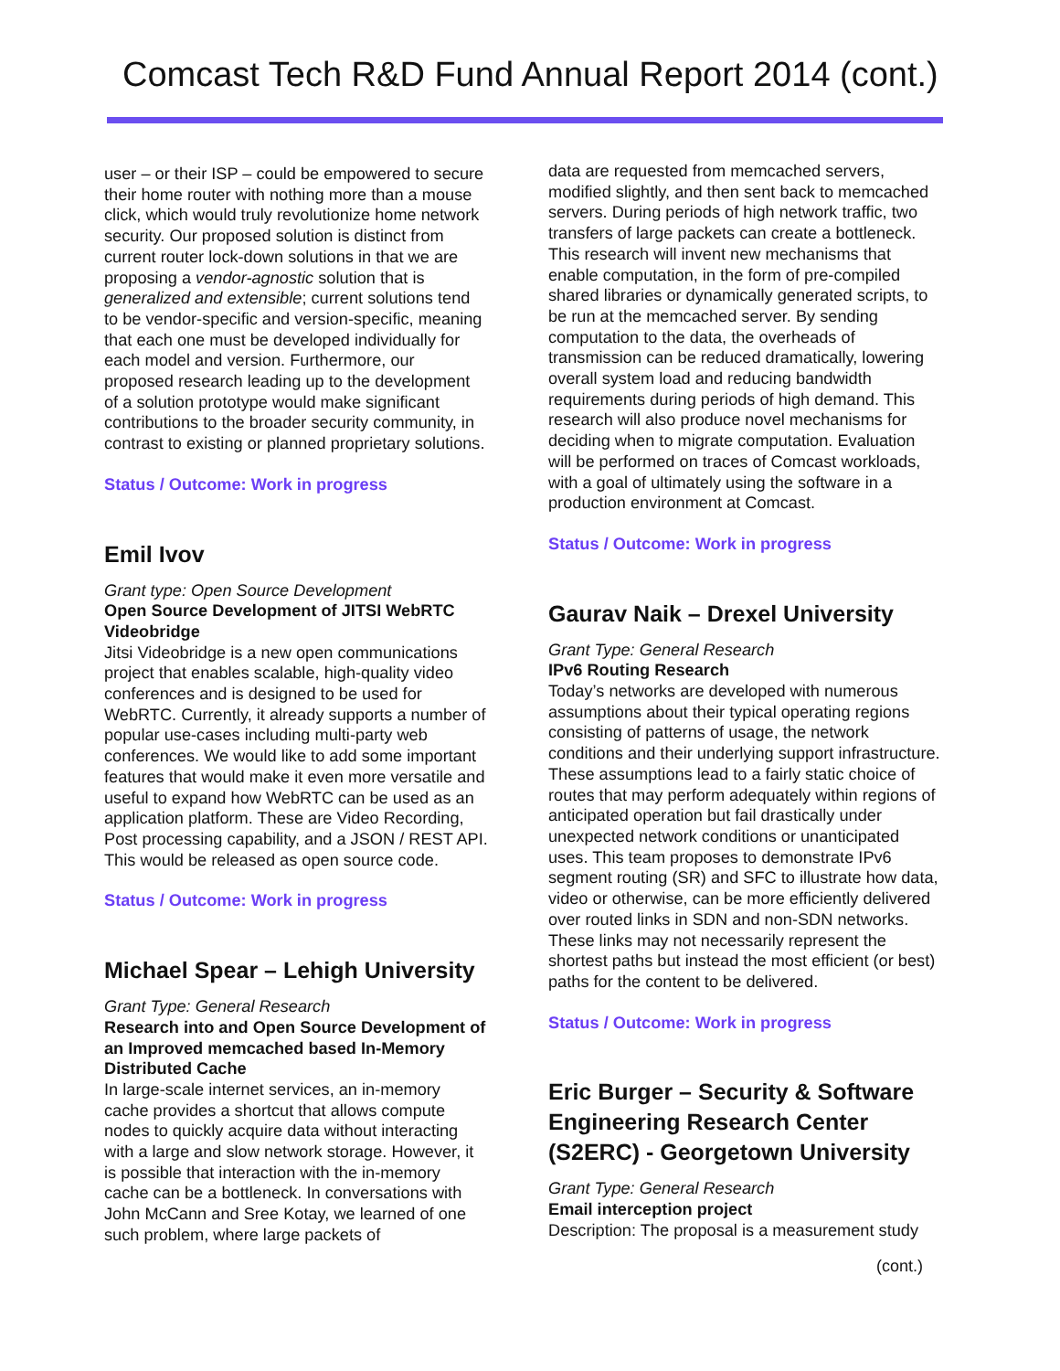Comcast Tech R&D Fund Annual Report 2014 (cont.)
user – or their ISP – could be empowered to secure their home router with nothing more than a mouse click, which would truly revolutionize home network security. Our proposed solution is distinct from current router lock-down solutions in that we are proposing a vendor-agnostic solution that is generalized and extensible; current solutions tend to be vendor-specific and version-specific, meaning that each one must be developed individually for each model and version. Furthermore, our proposed research leading up to the development of a solution prototype would make significant contributions to the broader security community, in contrast to existing or planned proprietary solutions.
Status / Outcome: Work in progress
Emil Ivov
Grant type: Open Source Development
Open Source Development of JITSI WebRTC Videobridge
Jitsi Videobridge is a new open communications project that enables scalable, high-quality video conferences and is designed to be used for WebRTC. Currently, it already supports a number of popular use-cases including multi-party web conferences. We would like to add some important features that would make it even more versatile and useful to expand how WebRTC can be used as an application platform. These are Video Recording, Post processing capability, and a JSON / REST API. This would be released as open source code.
Status / Outcome: Work in progress
Michael Spear – Lehigh University
Grant Type: General Research
Research into and Open Source Development of an Improved memcached based In-Memory Distributed Cache
In large-scale internet services, an in-memory cache provides a shortcut that allows compute nodes to quickly acquire data without interacting with a large and slow network storage. However, it is possible that interaction with the in-memory cache can be a bottleneck. In conversations with John McCann and Sree Kotay, we learned of one such problem, where large packets of
data are requested from memcached servers, modified slightly, and then sent back to memcached servers. During periods of high network traffic, two transfers of large packets can create a bottleneck. This research will invent new mechanisms that enable computation, in the form of pre-compiled shared libraries or dynamically generated scripts, to be run at the memcached server. By sending computation to the data, the overheads of transmission can be reduced dramatically, lowering overall system load and reducing bandwidth requirements during periods of high demand. This research will also produce novel mechanisms for deciding when to migrate computation. Evaluation will be performed on traces of Comcast workloads, with a goal of ultimately using the software in a production environment at Comcast.
Status / Outcome: Work in progress
Gaurav Naik – Drexel University
Grant Type: General Research
IPv6 Routing Research
Today’s networks are developed with numerous assumptions about their typical operating regions consisting of patterns of usage, the network conditions and their underlying support infrastructure. These assumptions lead to a fairly static choice of routes that may perform adequately within regions of anticipated operation but fail drastically under unexpected network conditions or unanticipated uses. This team proposes to demonstrate IPv6 segment routing (SR) and SFC to illustrate how data, video or otherwise, can be more efficiently delivered over routed links in SDN and non-SDN networks. These links may not necessarily represent the shortest paths but instead the most efficient (or best) paths for the content to be delivered.
Status / Outcome: Work in progress
Eric Burger – Security & Software Engineering Research Center (S2ERC) - Georgetown University
Grant Type: General Research
Email interception project
Description: The proposal is a measurement study
(cont.)